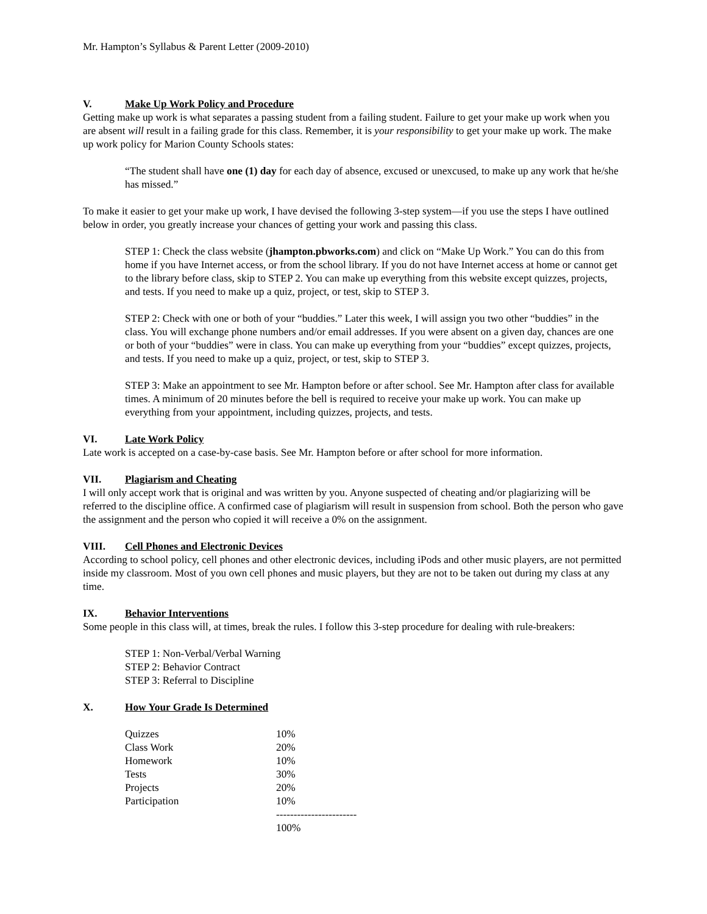Mr. Hampton’s Syllabus & Parent Letter (2009-2010)
V. Make Up Work Policy and Procedure
Getting make up work is what separates a passing student from a failing student. Failure to get your make up work when you are absent will result in a failing grade for this class. Remember, it is your responsibility to get your make up work. The make up work policy for Marion County Schools states:
“The student shall have one (1) day for each day of absence, excused or unexcused, to make up any work that he/she has missed.”
To make it easier to get your make up work, I have devised the following 3-step system—if you use the steps I have outlined below in order, you greatly increase your chances of getting your work and passing this class.
STEP 1: Check the class website (jhampton.pbworks.com) and click on “Make Up Work.” You can do this from home if you have Internet access, or from the school library. If you do not have Internet access at home or cannot get to the library before class, skip to STEP 2. You can make up everything from this website except quizzes, projects, and tests. If you need to make up a quiz, project, or test, skip to STEP 3.
STEP 2: Check with one or both of your “buddies.” Later this week, I will assign you two other “buddies” in the class. You will exchange phone numbers and/or email addresses. If you were absent on a given day, chances are one or both of your “buddies” were in class. You can make up everything from your “buddies” except quizzes, projects, and tests. If you need to make up a quiz, project, or test, skip to STEP 3.
STEP 3: Make an appointment to see Mr. Hampton before or after school. See Mr. Hampton after class for available times. A minimum of 20 minutes before the bell is required to receive your make up work. You can make up everything from your appointment, including quizzes, projects, and tests.
VI. Late Work Policy
Late work is accepted on a case-by-case basis. See Mr. Hampton before or after school for more information.
VII. Plagiarism and Cheating
I will only accept work that is original and was written by you. Anyone suspected of cheating and/or plagiarizing will be referred to the discipline office. A confirmed case of plagiarism will result in suspension from school. Both the person who gave the assignment and the person who copied it will receive a 0% on the assignment.
VIII. Cell Phones and Electronic Devices
According to school policy, cell phones and other electronic devices, including iPods and other music players, are not permitted inside my classroom. Most of you own cell phones and music players, but they are not to be taken out during my class at any time.
IX. Behavior Interventions
Some people in this class will, at times, break the rules. I follow this 3-step procedure for dealing with rule-breakers:
STEP 1: Non-Verbal/Verbal Warning
STEP 2: Behavior Contract
STEP 3: Referral to Discipline
X. How Your Grade Is Determined
| Quizzes | 10% |
| Class Work | 20% |
| Homework | 10% |
| Tests | 30% |
| Projects | 20% |
| Participation | 10% |
| | ----------------------- |
| | 100% |